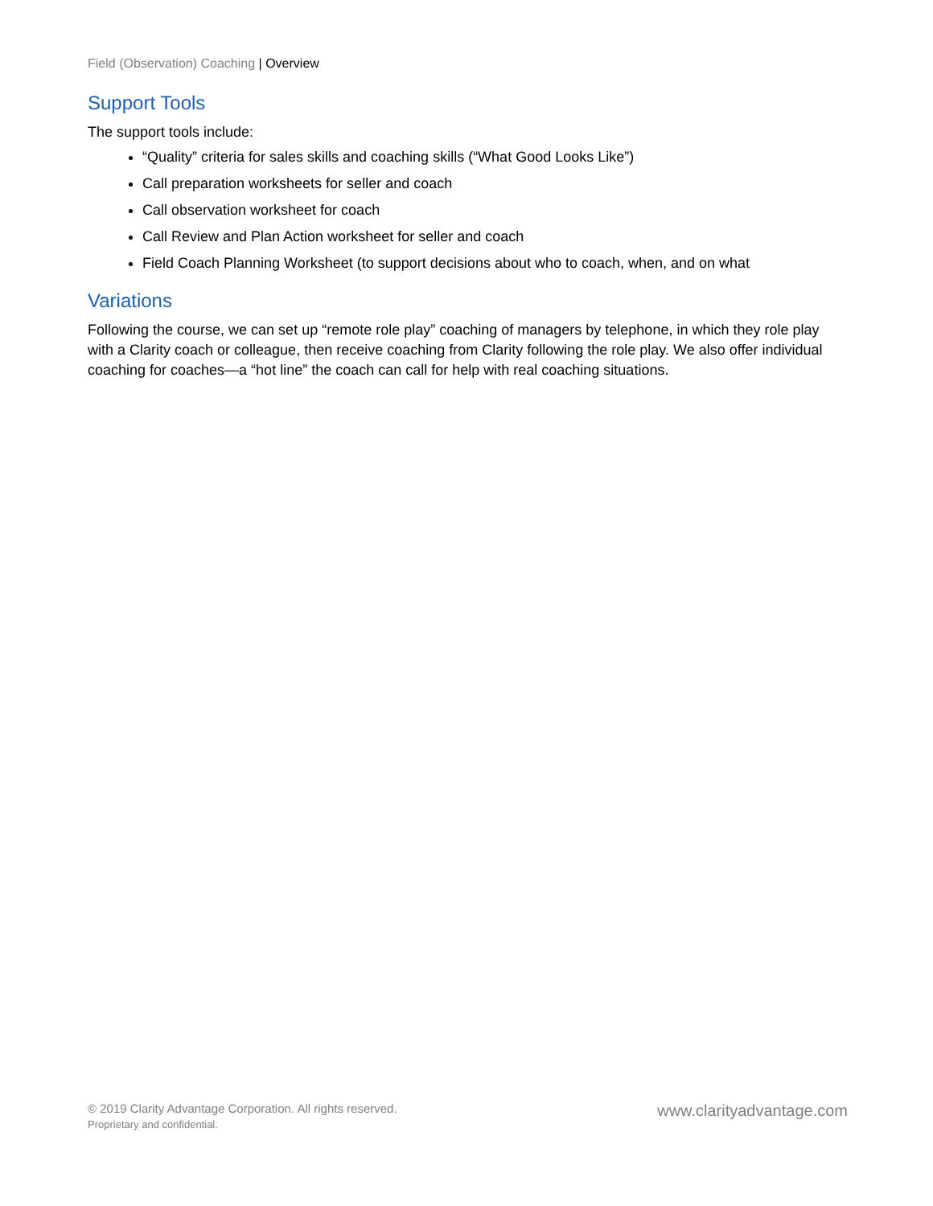Field (Observation) Coaching | Overview
Support Tools
The support tools include:
“Quality” criteria for sales skills and coaching skills (“What Good Looks Like”)
Call preparation worksheets for seller and coach
Call observation worksheet for coach
Call Review and Plan Action worksheet for seller and coach
Field Coach Planning Worksheet (to support decisions about who to coach, when, and on what
Variations
Following the course, we can set up “remote role play” coaching of managers by telephone, in which they role play with a Clarity coach or colleague, then receive coaching from Clarity following the role play. We also offer individual coaching for coaches—a “hot line” the coach can call for help with real coaching situations.
© 2019 Clarity Advantage Corporation. All rights reserved.
Proprietary and confidential.
www.clarityadvantage.com